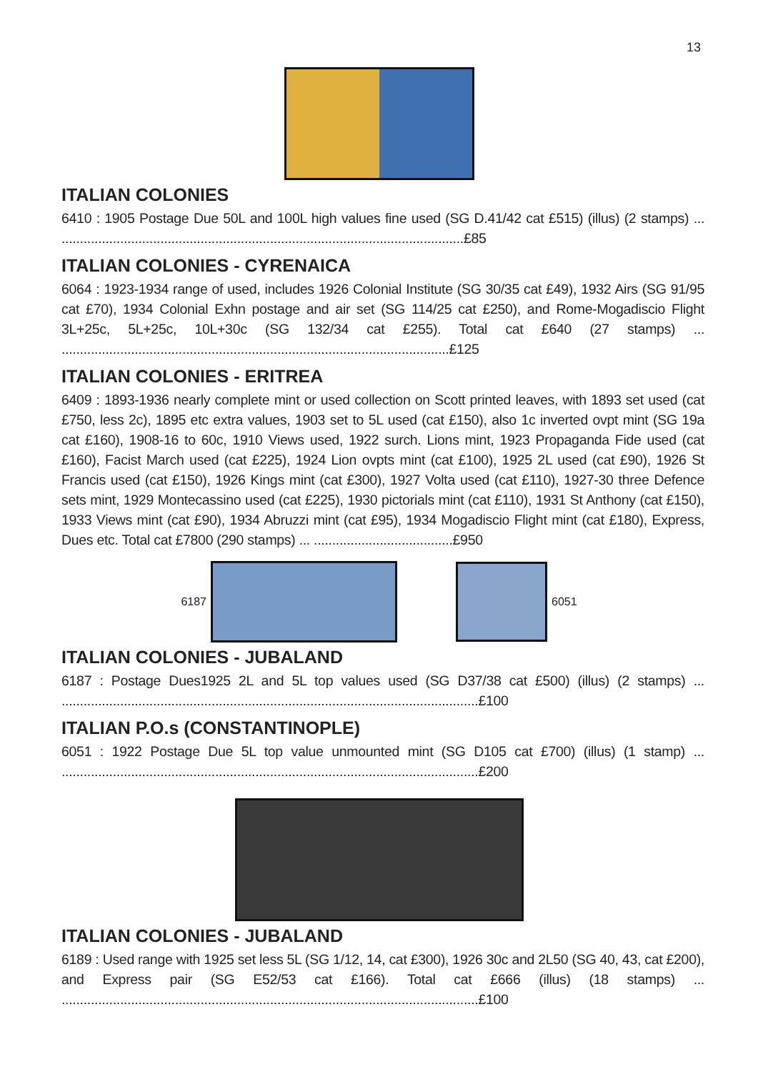13
ITALIAN COLONIES
6410 : 1905 Postage Due 50L and 100L high values fine used (SG D.41/42 cat £515) (illus) (2 stamps) ... ..............................................................................................................£85
ITALIAN COLONIES - CYRENAICA
6064 : 1923-1934 range of used, includes 1926 Colonial Institute (SG 30/35 cat £49), 1932 Airs (SG 91/95 cat £70), 1934 Colonial Exhn postage and air set (SG 114/25 cat £250), and Rome-Mogadiscio Flight 3L+25c, 5L+25c, 10L+30c (SG 132/34 cat £255). Total cat £640 (27 stamps) ... ..........................................................................................................£125
ITALIAN COLONIES - ERITREA
6409 : 1893-1936 nearly complete mint or used collection on Scott printed leaves, with 1893 set used (cat £750, less 2c), 1895 etc extra values, 1903 set to 5L used (cat £150), also 1c inverted ovpt mint (SG 19a cat £160), 1908-16 to 60c, 1910 Views used, 1922 surch. Lions mint, 1923 Propaganda Fide used (cat £160), Facist March used (cat £225), 1924 Lion ovpts mint (cat £100), 1925 2L used (cat £90), 1926 St Francis used (cat £150), 1926 Kings mint (cat £300), 1927 Volta used (cat £110), 1927-30 three Defence sets mint, 1929 Montecassino used (cat £225), 1930 pictorials mint (cat £110), 1931 St Anthony (cat £150), 1933 Views mint (cat £90), 1934 Abruzzi mint (cat £95), 1934 Mogadiscio Flight mint (cat £180), Express, Dues etc. Total cat £7800 (290 stamps) ... ......................................£950
6187 6051
ITALIAN COLONIES - JUBALAND
6187 : Postage Dues1925 2L and 5L top values used (SG D37/38 cat £500) (illus) (2 stamps) ... ..................................................................................................................£100
ITALIAN P.O.s (CONSTANTINOPLE)
6051 : 1922 Postage Due 5L top value unmounted mint (SG D105 cat £700) (illus) (1 stamp) ... ..................................................................................................................£200
ITALIAN COLONIES - JUBALAND
6189 : Used range with 1925 set less 5L (SG 1/12, 14, cat £300), 1926 30c and 2L50 (SG 40, 43, cat £200), and Express pair (SG E52/53 cat £166). Total cat £666 (illus) (18 stamps) ... ..................................................................................................................£100